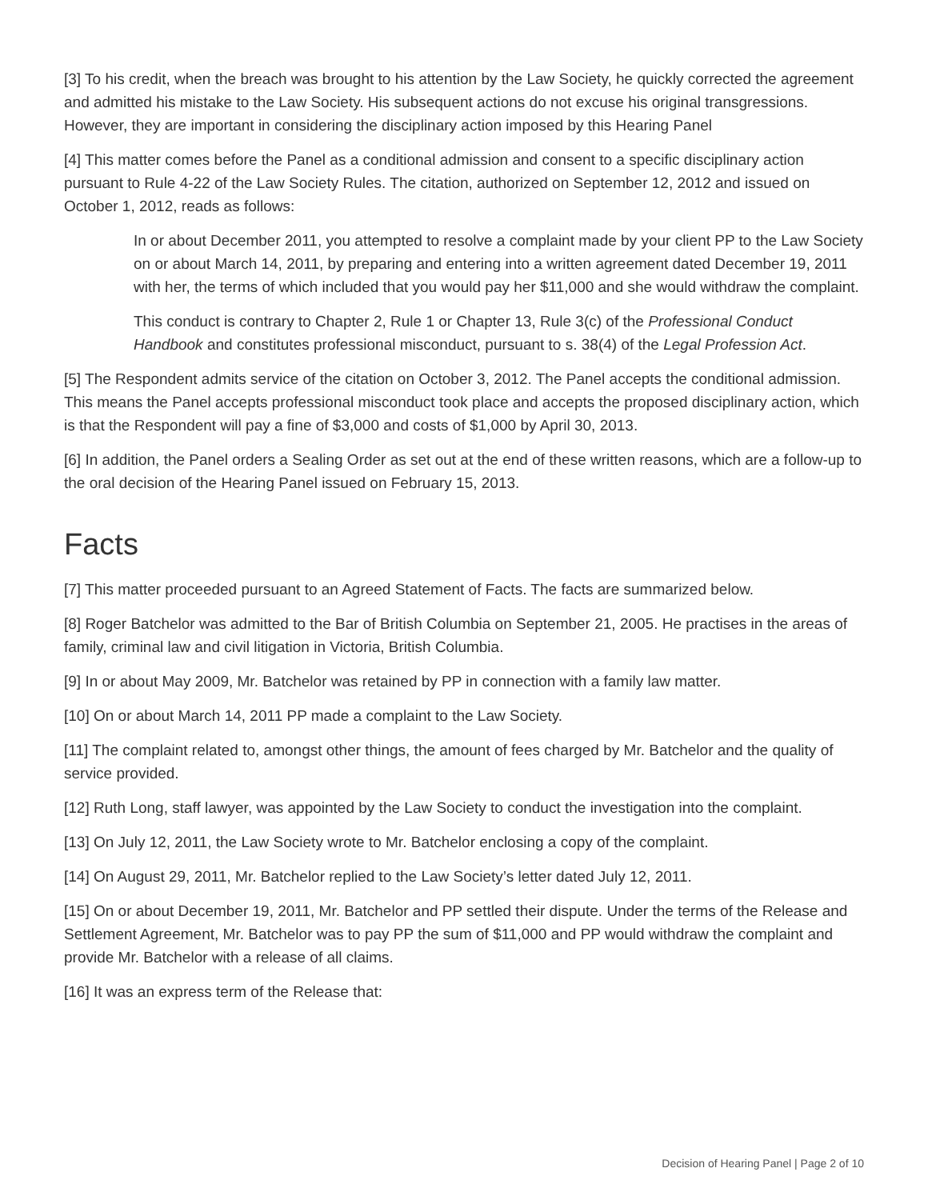[3] To his credit, when the breach was brought to his attention by the Law Society, he quickly corrected the agreement and admitted his mistake to the Law Society. His subsequent actions do not excuse his original transgressions. However, they are important in considering the disciplinary action imposed by this Hearing Panel
[4] This matter comes before the Panel as a conditional admission and consent to a specific disciplinary action pursuant to Rule 4-22 of the Law Society Rules. The citation, authorized on September 12, 2012 and issued on October 1, 2012, reads as follows:
In or about December 2011, you attempted to resolve a complaint made by your client PP to the Law Society on or about March 14, 2011, by preparing and entering into a written agreement dated December 19, 2011 with her, the terms of which included that you would pay her $11,000 and she would withdraw the complaint.
This conduct is contrary to Chapter 2, Rule 1 or Chapter 13, Rule 3(c) of the Professional Conduct Handbook and constitutes professional misconduct, pursuant to s. 38(4) of the Legal Profession Act.
[5] The Respondent admits service of the citation on October 3, 2012. The Panel accepts the conditional admission. This means the Panel accepts professional misconduct took place and accepts the proposed disciplinary action, which is that the Respondent will pay a fine of $3,000 and costs of $1,000 by April 30, 2013.
[6] In addition, the Panel orders a Sealing Order as set out at the end of these written reasons, which are a follow-up to the oral decision of the Hearing Panel issued on February 15, 2013.
Facts
[7] This matter proceeded pursuant to an Agreed Statement of Facts. The facts are summarized below.
[8] Roger Batchelor was admitted to the Bar of British Columbia on September 21, 2005. He practises in the areas of family, criminal law and civil litigation in Victoria, British Columbia.
[9] In or about May 2009, Mr. Batchelor was retained by PP in connection with a family law matter.
[10] On or about March 14, 2011 PP made a complaint to the Law Society.
[11] The complaint related to, amongst other things, the amount of fees charged by Mr. Batchelor and the quality of service provided.
[12] Ruth Long, staff lawyer, was appointed by the Law Society to conduct the investigation into the complaint.
[13] On July 12, 2011, the Law Society wrote to Mr. Batchelor enclosing a copy of the complaint.
[14] On August 29, 2011, Mr. Batchelor replied to the Law Society’s letter dated July 12, 2011.
[15] On or about December 19, 2011, Mr. Batchelor and PP settled their dispute. Under the terms of the Release and Settlement Agreement, Mr. Batchelor was to pay PP the sum of $11,000 and PP would withdraw the complaint and provide Mr. Batchelor with a release of all claims.
[16] It was an express term of the Release that:
Decision of Hearing Panel | Page 2 of 10